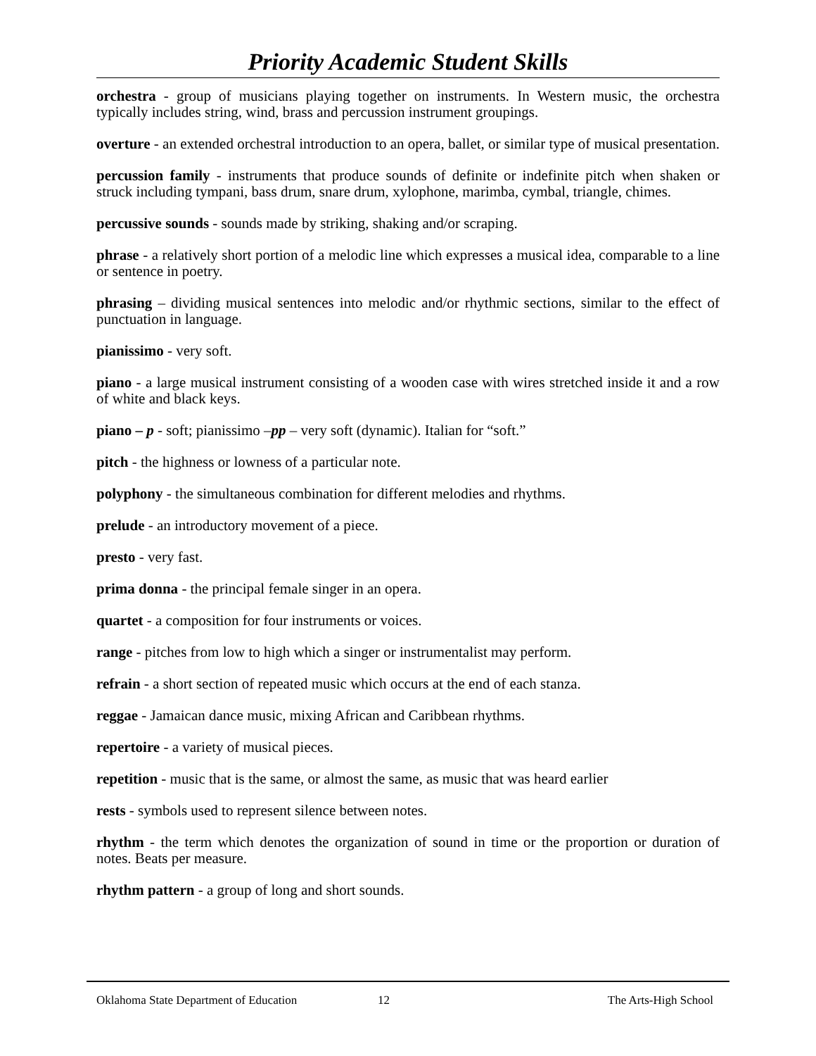Priority Academic Student Skills
orchestra - group of musicians playing together on instruments. In Western music, the orchestra typically includes string, wind, brass and percussion instrument groupings.
overture - an extended orchestral introduction to an opera, ballet, or similar type of musical presentation.
percussion family - instruments that produce sounds of definite or indefinite pitch when shaken or struck including tympani, bass drum, snare drum, xylophone, marimba, cymbal, triangle, chimes.
percussive sounds - sounds made by striking, shaking and/or scraping.
phrase - a relatively short portion of a melodic line which expresses a musical idea, comparable to a line or sentence in poetry.
phrasing – dividing musical sentences into melodic and/or rhythmic sections, similar to the effect of punctuation in language.
pianissimo - very soft.
piano - a large musical instrument consisting of a wooden case with wires stretched inside it and a row of white and black keys.
piano – p - soft; pianissimo –pp – very soft (dynamic). Italian for “soft.”
pitch - the highness or lowness of a particular note.
polyphony - the simultaneous combination for different melodies and rhythms.
prelude - an introductory movement of a piece.
presto - very fast.
prima donna - the principal female singer in an opera.
quartet - a composition for four instruments or voices.
range - pitches from low to high which a singer or instrumentalist may perform.
refrain - a short section of repeated music which occurs at the end of each stanza.
reggae - Jamaican dance music, mixing African and Caribbean rhythms.
repertoire - a variety of musical pieces.
repetition - music that is the same, or almost the same, as music that was heard earlier
rests - symbols used to represent silence between notes.
rhythm - the term which denotes the organization of sound in time or the proportion or duration of notes. Beats per measure.
rhythm pattern - a group of long and short sounds.
Oklahoma State Department of Education 12 The Arts-High School